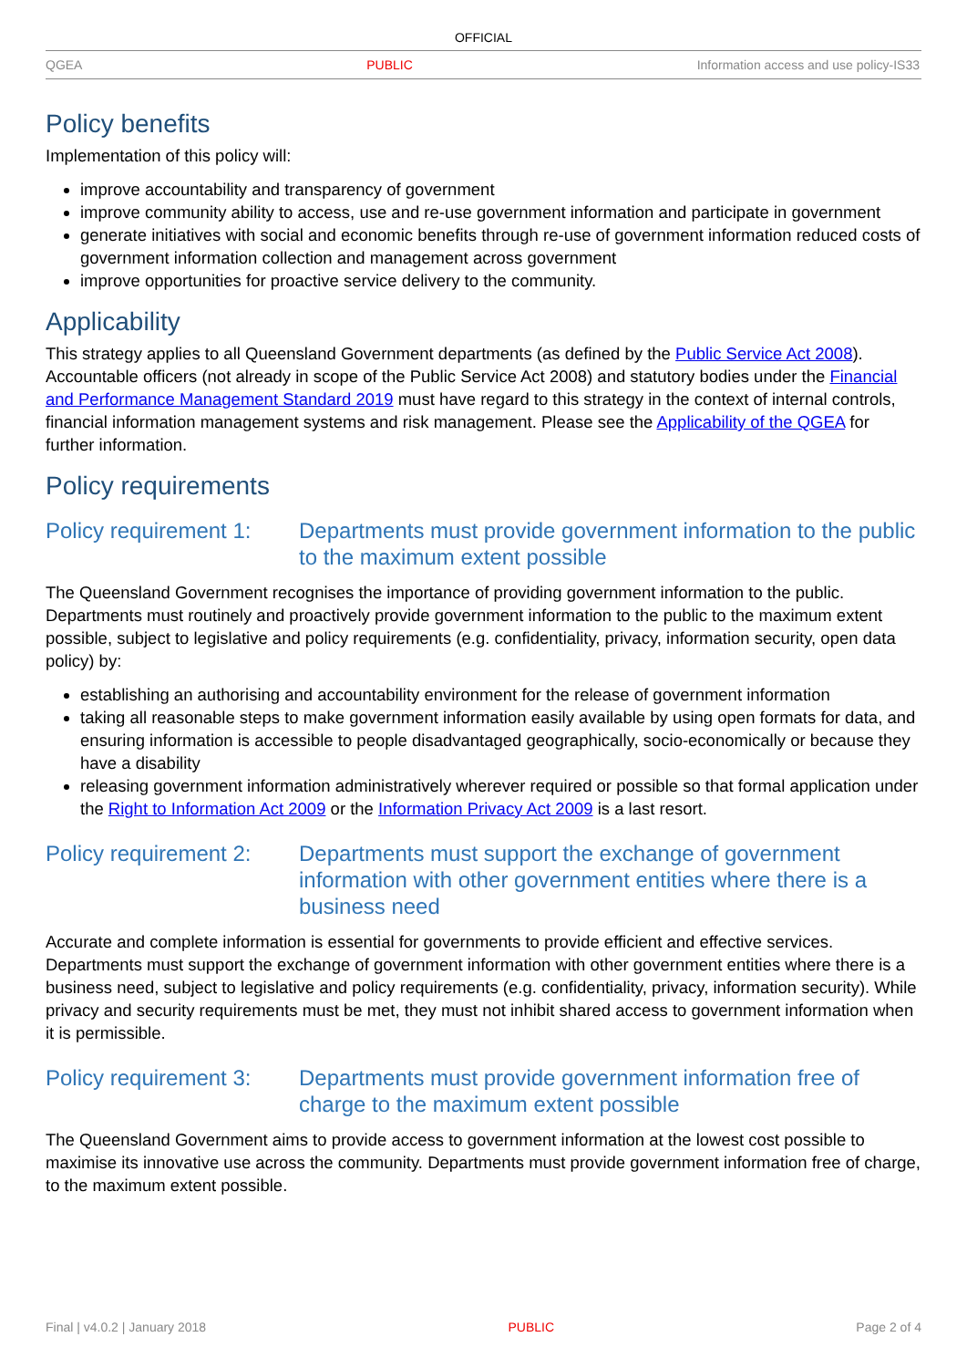OFFICIAL
QGEA PUBLIC Information access and use policy-IS33
Policy benefits
Implementation of this policy will:
improve accountability and transparency of government
improve community ability to access, use and re-use government information and participate in government
generate initiatives with social and economic benefits through re-use of government information reduced costs of government information collection and management across government
improve opportunities for proactive service delivery to the community.
Applicability
This strategy applies to all Queensland Government departments (as defined by the Public Service Act 2008). Accountable officers (not already in scope of the Public Service Act 2008) and statutory bodies under the Financial and Performance Management Standard 2019 must have regard to this strategy in the context of internal controls, financial information management systems and risk management. Please see the Applicability of the QGEA for further information.
Policy requirements
Policy requirement 1: Departments must provide government information to the public to the maximum extent possible
The Queensland Government recognises the importance of providing government information to the public. Departments must routinely and proactively provide government information to the public to the maximum extent possible, subject to legislative and policy requirements (e.g. confidentiality, privacy, information security, open data policy) by:
establishing an authorising and accountability environment for the release of government information
taking all reasonable steps to make government information easily available by using open formats for data, and ensuring information is accessible to people disadvantaged geographically, socio-economically or because they have a disability
releasing government information administratively wherever required or possible so that formal application under the Right to Information Act 2009 or the Information Privacy Act 2009 is a last resort.
Policy requirement 2: Departments must support the exchange of government information with other government entities where there is a business need
Accurate and complete information is essential for governments to provide efficient and effective services. Departments must support the exchange of government information with other government entities where there is a business need, subject to legislative and policy requirements (e.g. confidentiality, privacy, information security). While privacy and security requirements must be met, they must not inhibit shared access to government information when it is permissible.
Policy requirement 3: Departments must provide government information free of charge to the maximum extent possible
The Queensland Government aims to provide access to government information at the lowest cost possible to maximise its innovative use across the community. Departments must provide government information free of charge, to the maximum extent possible.
Final | v4.0.2 | January 2018 PUBLIC Page 2 of 4